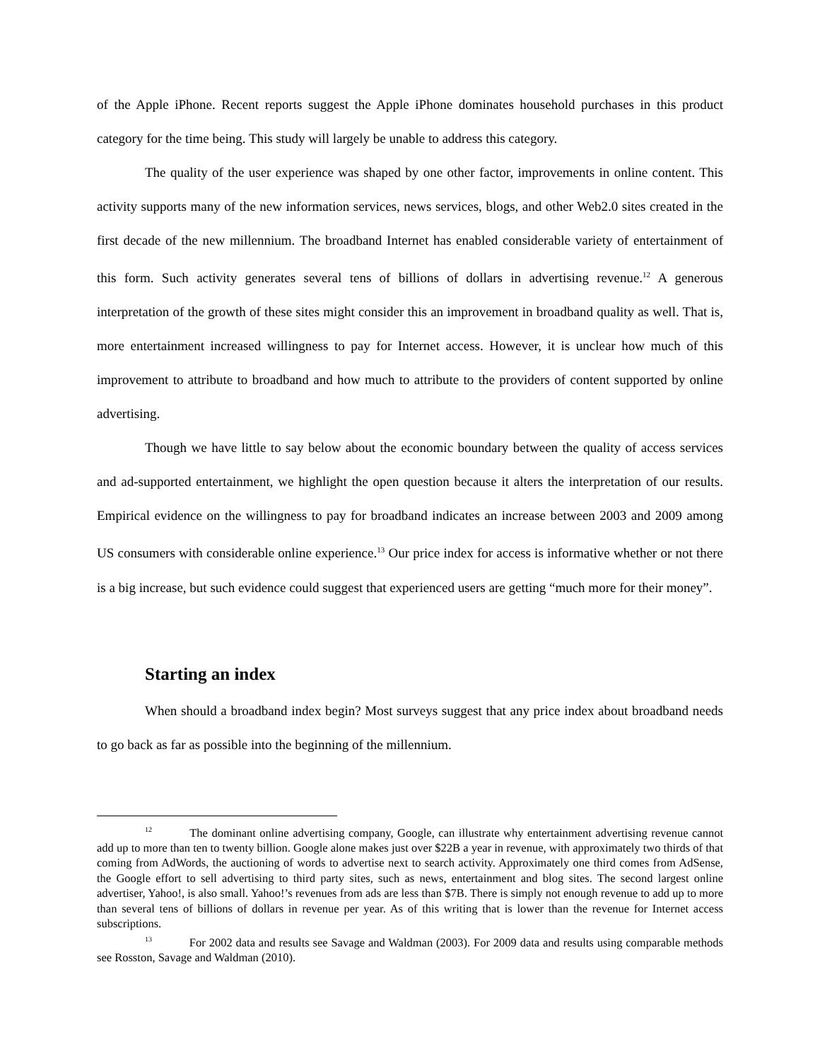of the Apple iPhone. Recent reports suggest the Apple iPhone dominates household purchases in this product category for the time being. This study will largely be unable to address this category.
The quality of the user experience was shaped by one other factor, improvements in online content. This activity supports many of the new information services, news services, blogs, and other Web2.0 sites created in the first decade of the new millennium. The broadband Internet has enabled considerable variety of entertainment of this form. Such activity generates several tens of billions of dollars in advertising revenue.<sup>12</sup> A generous interpretation of the growth of these sites might consider this an improvement in broadband quality as well. That is, more entertainment increased willingness to pay for Internet access. However, it is unclear how much of this improvement to attribute to broadband and how much to attribute to the providers of content supported by online advertising.
Though we have little to say below about the economic boundary between the quality of access services and ad-supported entertainment, we highlight the open question because it alters the interpretation of our results. Empirical evidence on the willingness to pay for broadband indicates an increase between 2003 and 2009 among US consumers with considerable online experience.<sup>13</sup> Our price index for access is informative whether or not there is a big increase, but such evidence could suggest that experienced users are getting “much more for their money”.
Starting an index
When should a broadband index begin? Most surveys suggest that any price index about broadband needs to go back as far as possible into the beginning of the millennium.
<sup>12</sup> The dominant online advertising company, Google, can illustrate why entertainment advertising revenue cannot add up to more than ten to twenty billion. Google alone makes just over $22B a year in revenue, with approximately two thirds of that coming from AdWords, the auctioning of words to advertise next to search activity. Approximately one third comes from AdSense, the Google effort to sell advertising to third party sites, such as news, entertainment and blog sites. The second largest online advertiser, Yahoo!, is also small. Yahoo!’s revenues from ads are less than $7B. There is simply not enough revenue to add up to more than several tens of billions of dollars in revenue per year. As of this writing that is lower than the revenue for Internet access subscriptions.
<sup>13</sup> For 2002 data and results see Savage and Waldman (2003). For 2009 data and results using comparable methods see Rosston, Savage and Waldman (2010).